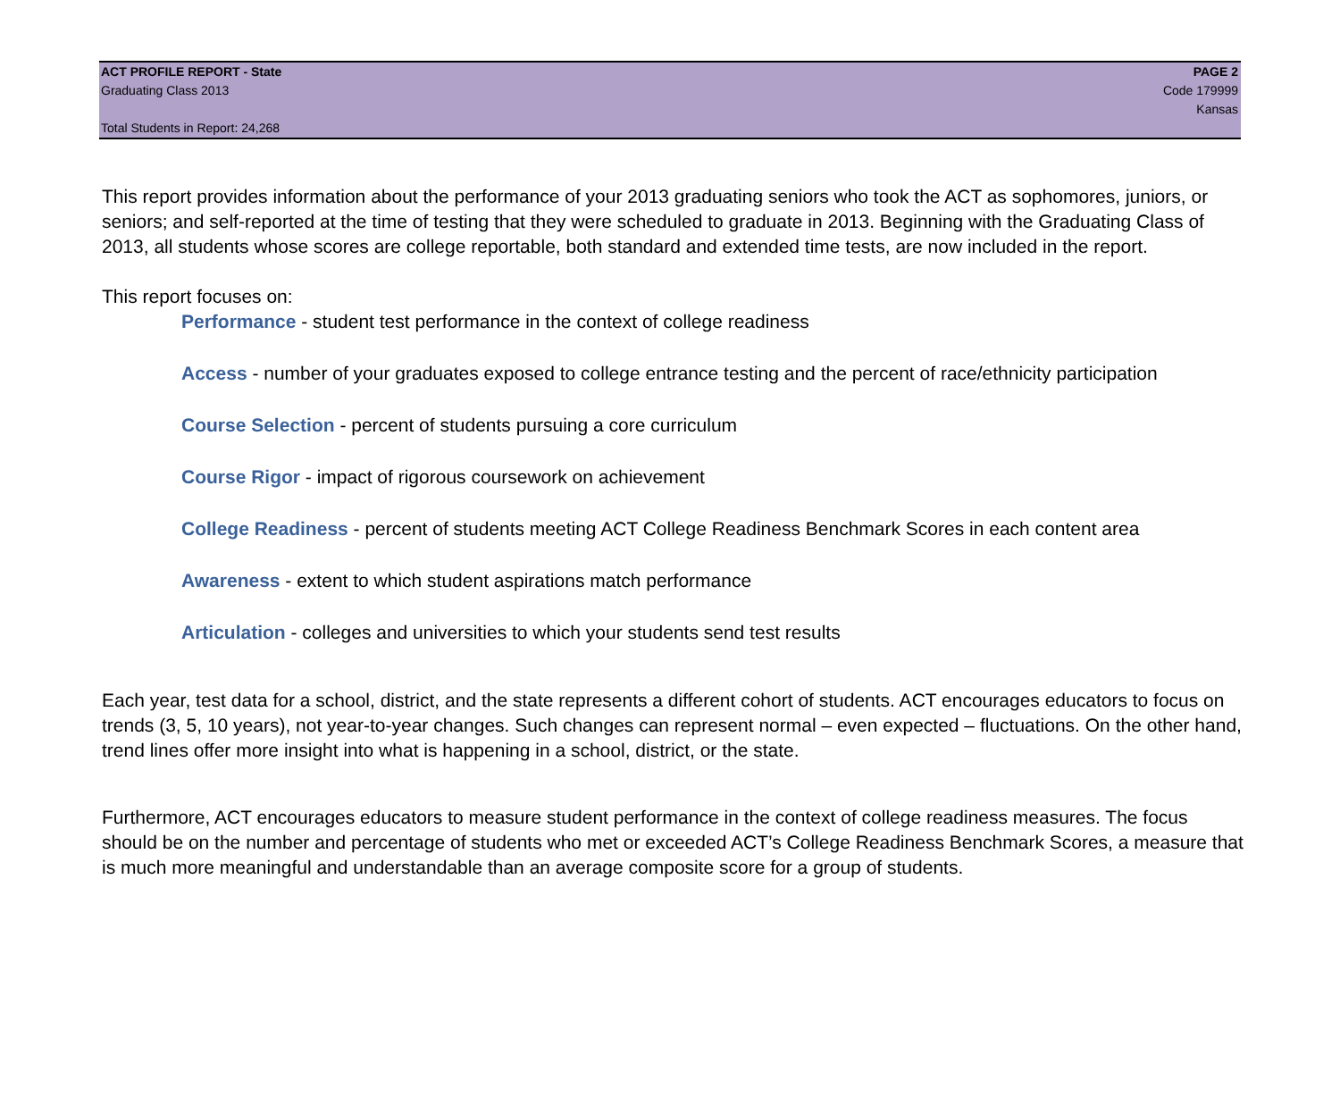ACT PROFILE REPORT - State PAGE 2
Graduating Class 2013 Code 179999
Kansas
Total Students in Report: 24,268
This report provides information about the performance of your 2013 graduating seniors who took the ACT as sophomores, juniors, or seniors; and self-reported at the time of testing that they were scheduled to graduate in 2013. Beginning with the Graduating Class of 2013, all students whose scores are college reportable, both standard and extended time tests, are now included in the report.
This report focuses on:
Performance - student test performance in the context of college readiness
Access - number of your graduates exposed to college entrance testing and the percent of race/ethnicity participation
Course Selection - percent of students pursuing a core curriculum
Course Rigor - impact of rigorous coursework on achievement
College Readiness - percent of students meeting ACT College Readiness Benchmark Scores in each content area
Awareness - extent to which student aspirations match performance
Articulation - colleges and universities to which your students send test results
Each year, test data for a school, district, and the state represents a different cohort of students. ACT encourages educators to focus on trends (3, 5, 10 years), not year-to-year changes. Such changes can represent normal – even expected – fluctuations. On the other hand, trend lines offer more insight into what is happening in a school, district, or the state.
Furthermore, ACT encourages educators to measure student performance in the context of college readiness measures. The focus should be on the number and percentage of students who met or exceeded ACT’s College Readiness Benchmark Scores, a measure that is much more meaningful and understandable than an average composite score for a group of students.